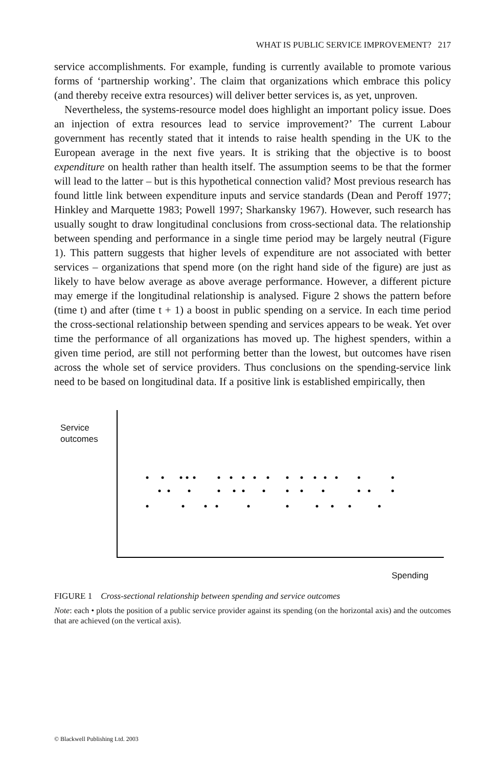WHAT IS PUBLIC SERVICE IMPROVEMENT? 217
service accomplishments. For example, funding is currently available to promote various forms of ‘partnership working’. The claim that organizations which embrace this policy (and thereby receive extra resources) will deliver better services is, as yet, unproven.
Nevertheless, the systems-resource model does highlight an important policy issue. Does an injection of extra resources lead to service improvement?’ The current Labour government has recently stated that it intends to raise health spending in the UK to the European average in the next five years. It is striking that the objective is to boost expenditure on health rather than health itself. The assumption seems to be that the former will lead to the latter – but is this hypothetical connection valid? Most previous research has found little link between expenditure inputs and service standards (Dean and Peroff 1977; Hinkley and Marquette 1983; Powell 1997; Sharkansky 1967). However, such research has usually sought to draw longitudinal conclusions from cross-sectional data. The relationship between spending and performance in a single time period may be largely neutral (Figure 1). This pattern suggests that higher levels of expenditure are not associated with better services – organizations that spend more (on the right hand side of the figure) are just as likely to have below average as above average performance. However, a different picture may emerge if the longitudinal relationship is analysed. Figure 2 shows the pattern before (time t) and after (time t + 1) a boost in public spending on a service. In each time period the cross-sectional relationship between spending and services appears to be weak. Yet over time the performance of all organizations has moved up. The highest spenders, within a given time period, are still not performing better than the lowest, but outcomes have risen across the whole set of service providers. Thus conclusions on the spending-service link need to be based on longitudinal data. If a positive link is established empirically, then
Service
outcomes
Spending
FIGURE 1 Cross-sectional relationship between spending and service outcomes
Note: each • plots the position of a public service provider against its spending (on the horizontal axis) and the outcomes that are achieved (on the vertical axis).
© Blackwell Publishing Ltd. 2003